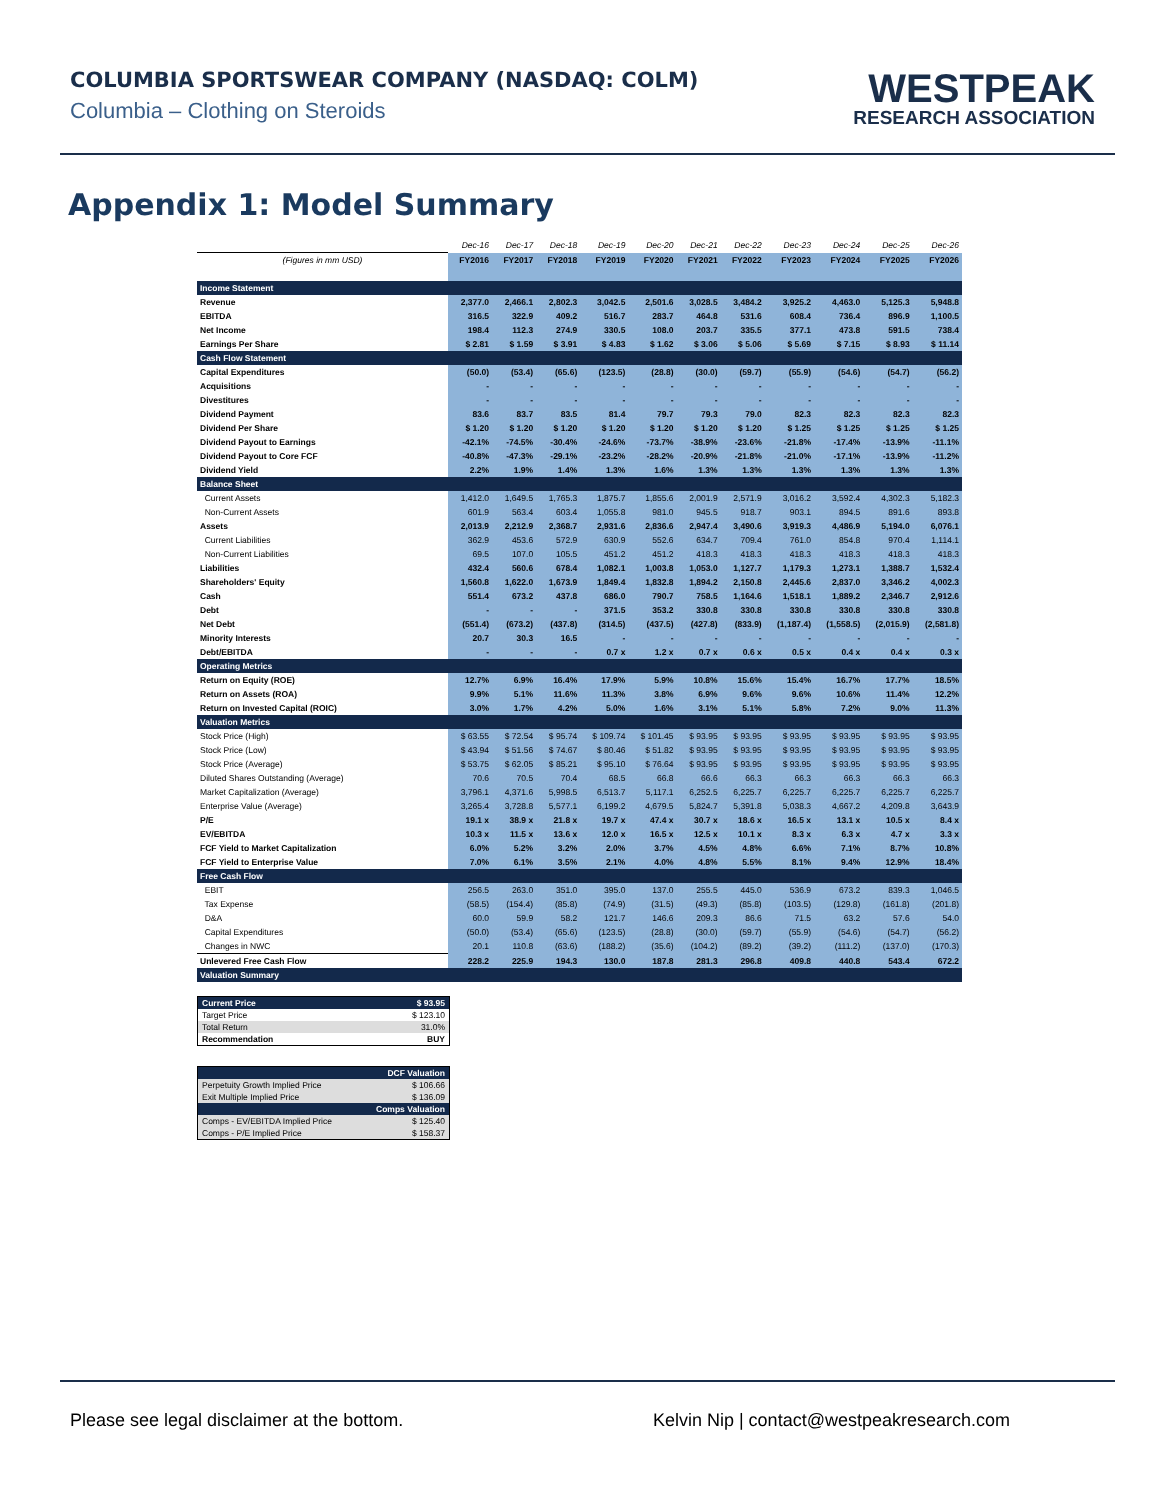COLUMBIA SPORTSWEAR COMPANY (NASDAQ: COLM)
Columbia – Clothing on Steroids
WESTPEAK
RESEARCH ASSOCIATION
Appendix 1: Model Summary
| | Dec-16 | Dec-17 | Dec-18 | Dec-19 | Dec-20 | Dec-21 | Dec-22 | Dec-23 | Dec-24 | Dec-25 | Dec-26 |
| (Figures in mm USD) | FY2016 | FY2017 | FY2018 | FY2019 | FY2020 | FY2021 | FY2022 | FY2023 | FY2024 | FY2025 | FY2026 |
| Income Statement | | | | | | | | | | | |
| Revenue | 2,377.0 | 2,466.1 | 2,802.3 | 3,042.5 | 2,501.6 | 3,028.5 | 3,484.2 | 3,925.2 | 4,463.0 | 5,125.3 | 5,948.8 |
| EBITDA | 316.5 | 322.9 | 409.2 | 516.7 | 283.7 | 464.8 | 531.6 | 608.4 | 736.4 | 896.9 | 1,100.5 |
| Net Income | 198.4 | 112.3 | 274.9 | 330.5 | 108.0 | 203.7 | 335.5 | 377.1 | 473.8 | 591.5 | 738.4 |
| Earnings Per Share | $ 2.81 | $ 1.59 | $ 3.91 | $ 4.83 | $ 1.62 | $ 3.06 | $ 5.06 | $ 5.69 | $ 7.15 | $ 8.93 | $ 11.14 |
| Cash Flow Statement | | | | | | | | | | | |
| Capital Expenditures | (50.0) | (53.4) | (65.6) | (123.5) | (28.8) | (30.0) | (59.7) | (55.9) | (54.6) | (54.7) | (56.2) |
| Acquisitions | - | - | - | - | - | - | - | - | - | - | - |
| Divestitures | - | - | - | - | - | - | - | - | - | - | - |
| Dividend Payment | 83.6 | 83.7 | 83.5 | 81.4 | 79.7 | 79.3 | 79.0 | 82.3 | 82.3 | 82.3 | 82.3 |
| Dividend Per Share | $ 1.20 | $ 1.20 | $ 1.20 | $ 1.20 | $ 1.20 | $ 1.20 | $ 1.20 | $ 1.25 | $ 1.25 | $ 1.25 | $ 1.25 |
| Dividend Payout to Earnings | -42.1% | -74.5% | -30.4% | -24.6% | -73.7% | -38.9% | -23.6% | -21.8% | -17.4% | -13.9% | -11.1% |
| Dividend Payout to Core FCF | -40.8% | -47.3% | -29.1% | -23.2% | -28.2% | -20.9% | -21.8% | -21.0% | -17.1% | -13.9% | -11.2% |
| Dividend Yield | 2.2% | 1.9% | 1.4% | 1.3% | 1.6% | 1.3% | 1.3% | 1.3% | 1.3% | 1.3% | 1.3% |
| Balance Sheet | | | | | | | | | | | |
| Current Assets | 1,412.0 | 1,649.5 | 1,765.3 | 1,875.7 | 1,855.6 | 2,001.9 | 2,571.9 | 3,016.2 | 3,592.4 | 4,302.3 | 5,182.3 |
| Non-Current Assets | 601.9 | 563.4 | 603.4 | 1,055.8 | 981.0 | 945.5 | 918.7 | 903.1 | 894.5 | 891.6 | 893.8 |
| Assets | 2,013.9 | 2,212.9 | 2,368.7 | 2,931.6 | 2,836.6 | 2,947.4 | 3,490.6 | 3,919.3 | 4,486.9 | 5,194.0 | 6,076.1 |
| Current Liabilities | 362.9 | 453.6 | 572.9 | 630.9 | 552.6 | 634.7 | 709.4 | 761.0 | 854.8 | 970.4 | 1,114.1 |
| Non-Current Liabilities | 69.5 | 107.0 | 105.5 | 451.2 | 451.2 | 418.3 | 418.3 | 418.3 | 418.3 | 418.3 | 418.3 |
| Liabilities | 432.4 | 560.6 | 678.4 | 1,082.1 | 1,003.8 | 1,053.0 | 1,127.7 | 1,179.3 | 1,273.1 | 1,388.7 | 1,532.4 |
| Shareholders' Equity | 1,560.8 | 1,622.0 | 1,673.9 | 1,849.4 | 1,832.8 | 1,894.2 | 2,150.8 | 2,445.6 | 2,837.0 | 3,346.2 | 4,002.3 |
| Cash | 551.4 | 673.2 | 437.8 | 686.0 | 790.7 | 758.5 | 1,164.6 | 1,518.1 | 1,889.2 | 2,346.7 | 2,912.6 |
| Debt | - | - | - | 371.5 | 353.2 | 330.8 | 330.8 | 330.8 | 330.8 | 330.8 | 330.8 |
| Net Debt | (551.4) | (673.2) | (437.8) | (314.5) | (437.5) | (427.8) | (833.9) | (1,187.4) | (1,558.5) | (2,015.9) | (2,581.8) |
| Minority Interests | 20.7 | 30.3 | 16.5 | - | - | - | - | - | - | - | - |
| Debt/EBITDA | - | - | - | 0.7 x | 1.2 x | 0.7 x | 0.6 x | 0.5 x | 0.4 x | 0.4 x | 0.3 x |
| Operating Metrics | | | | | | | | | | | |
| Return on Equity (ROE) | 12.7% | 6.9% | 16.4% | 17.9% | 5.9% | 10.8% | 15.6% | 15.4% | 16.7% | 17.7% | 18.5% |
| Return on Assets (ROA) | 9.9% | 5.1% | 11.6% | 11.3% | 3.8% | 6.9% | 9.6% | 9.6% | 10.6% | 11.4% | 12.2% |
| Return on Invested Capital (ROIC) | 3.0% | 1.7% | 4.2% | 5.0% | 1.6% | 3.1% | 5.1% | 5.8% | 7.2% | 9.0% | 11.3% |
| Valuation Metrics | | | | | | | | | | | |
| Stock Price (High) | $ 63.55 | $ 72.54 | $ 95.74 | $ 109.74 | $ 101.45 | $ 93.95 | $ 93.95 | $ 93.95 | $ 93.95 | $ 93.95 | $ 93.95 |
| Stock Price (Low) | $ 43.94 | $ 51.56 | $ 74.67 | $ 80.46 | $ 51.82 | $ 93.95 | $ 93.95 | $ 93.95 | $ 93.95 | $ 93.95 | $ 93.95 |
| Stock Price (Average) | $ 53.75 | $ 62.05 | $ 85.21 | $ 95.10 | $ 76.64 | $ 93.95 | $ 93.95 | $ 93.95 | $ 93.95 | $ 93.95 | $ 93.95 |
| Diluted Shares Outstanding (Average) | 70.6 | 70.5 | 70.4 | 68.5 | 66.8 | 66.6 | 66.3 | 66.3 | 66.3 | 66.3 | 66.3 |
| Market Capitalization (Average) | 3,796.1 | 4,371.6 | 5,998.5 | 6,513.7 | 5,117.1 | 6,252.5 | 6,225.7 | 6,225.7 | 6,225.7 | 6,225.7 | 6,225.7 |
| Enterprise Value (Average) | 3,265.4 | 3,728.8 | 5,577.1 | 6,199.2 | 4,679.5 | 5,824.7 | 5,391.8 | 5,038.3 | 4,667.2 | 4,209.8 | 3,643.9 |
| P/E | 19.1 x | 38.9 x | 21.8 x | 19.7 x | 47.4 x | 30.7 x | 18.6 x | 16.5 x | 13.1 x | 10.5 x | 8.4 x |
| EV/EBITDA | 10.3 x | 11.5 x | 13.6 x | 12.0 x | 16.5 x | 12.5 x | 10.1 x | 8.3 x | 6.3 x | 4.7 x | 3.3 x |
| FCF Yield to Market Capitalization | 6.0% | 5.2% | 3.2% | 2.0% | 3.7% | 4.5% | 4.8% | 6.6% | 7.1% | 8.7% | 10.8% |
| FCF Yield to Enterprise Value | 7.0% | 6.1% | 3.5% | 2.1% | 4.0% | 4.8% | 5.5% | 8.1% | 9.4% | 12.9% | 18.4% |
| Free Cash Flow | | | | | | | | | | | |
| EBIT | 256.5 | 263.0 | 351.0 | 395.0 | 137.0 | 255.5 | 445.0 | 536.9 | 673.2 | 839.3 | 1,046.5 |
| Tax Expense | (58.5) | (154.4) | (85.8) | (74.9) | (31.5) | (49.3) | (85.8) | (103.5) | (129.8) | (161.8) | (201.8) |
| D&A | 60.0 | 59.9 | 58.2 | 121.7 | 146.6 | 209.3 | 86.6 | 71.5 | 63.2 | 57.6 | 54.0 |
| Capital Expenditures | (50.0) | (53.4) | (65.6) | (123.5) | (28.8) | (30.0) | (59.7) | (55.9) | (54.6) | (54.7) | (56.2) |
| Changes in NWC | 20.1 | 110.8 | (63.6) | (188.2) | (35.6) | (104.2) | (89.2) | (39.2) | (111.2) | (137.0) | (170.3) |
| Unlevered Free Cash Flow | 228.2 | 225.9 | 194.3 | 130.0 | 187.8 | 281.3 | 296.8 | 409.8 | 440.8 | 543.4 | 672.2 |
| Valuation Summary | | | | | | | | | | | |
| Current Price | $ 93.95 |
| Target Price | $ 123.10 |
| Total Return | 31.0% |
| Recommendation | BUY |
| DCF Valuation | |
| Perpetuity Growth Implied Price | $ 106.66 |
| Exit Multiple Implied Price | $ 136.09 |
| Comps Valuation | |
| Comps - EV/EBITDA Implied Price | $ 125.40 |
| Comps - P/E Implied Price | $ 158.37 |
Please see legal disclaimer at the bottom. Kelvin Nip | contact@westpeakresearch.com